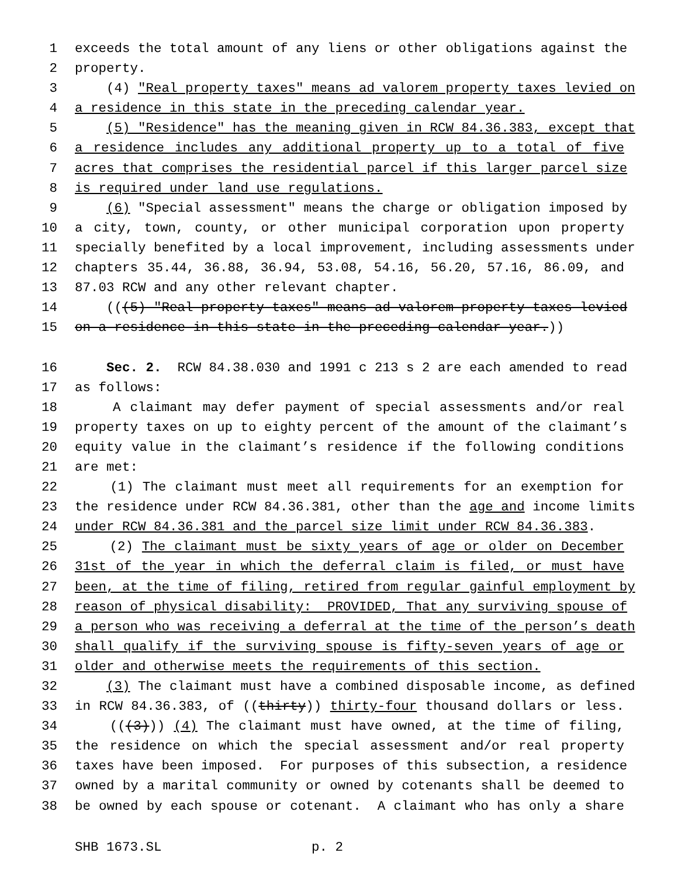1 exceeds the total amount of any liens or other obligations against the
2 property.
3 (4) "Real property taxes" means ad valorem property taxes levied on
4 a residence in this state in the preceding calendar year.
5 (5) "Residence" has the meaning given in RCW 84.36.383, except that
6 a residence includes any additional property up to a total of five
7 acres that comprises the residential parcel if this larger parcel size
8 is required under land use regulations.
9 (6) "Special assessment" means the charge or obligation imposed by
10 a city, town, county, or other municipal corporation upon property
11 specially benefited by a local improvement, including assessments under
12 chapters 35.44, 36.88, 36.94, 53.08, 54.16, 56.20, 57.16, 86.09, and
13 87.03 RCW and any other relevant chapter.
14 (((5) "Real property taxes" means ad valorem property taxes levied
15 on a residence in this state in the preceding calendar year.))
16 Sec. 2. RCW 84.38.030 and 1991 c 213 s 2 are each amended to read
17 as follows:
18 A claimant may defer payment of special assessments and/or real
19 property taxes on up to eighty percent of the amount of the claimant’s
20 equity value in the claimant’s residence if the following conditions
21 are met:
22 (1) The claimant must meet all requirements for an exemption for
23 the residence under RCW 84.36.381, other than the age and income limits
24 under RCW 84.36.381 and the parcel size limit under RCW 84.36.383.
25 (2) The claimant must be sixty years of age or older on December
26 31st of the year in which the deferral claim is filed, or must have
27 been, at the time of filing, retired from regular gainful employment by
28 reason of physical disability: PROVIDED, That any surviving spouse of
29 a person who was receiving a deferral at the time of the person’s death
30 shall qualify if the surviving spouse is fifty-seven years of age or
31 older and otherwise meets the requirements of this section.
32 (3) The claimant must have a combined disposable income, as defined
33 in RCW 84.36.383, of ((thirty)) thirty-four thousand dollars or less.
34 (((3))) (4) The claimant must have owned, at the time of filing,
35 the residence on which the special assessment and/or real property
36 taxes have been imposed. For purposes of this subsection, a residence
37 owned by a marital community or owned by cotenants shall be deemed to
38 be owned by each spouse or cotenant. A claimant who has only a share
SHB 1673.SL p. 2